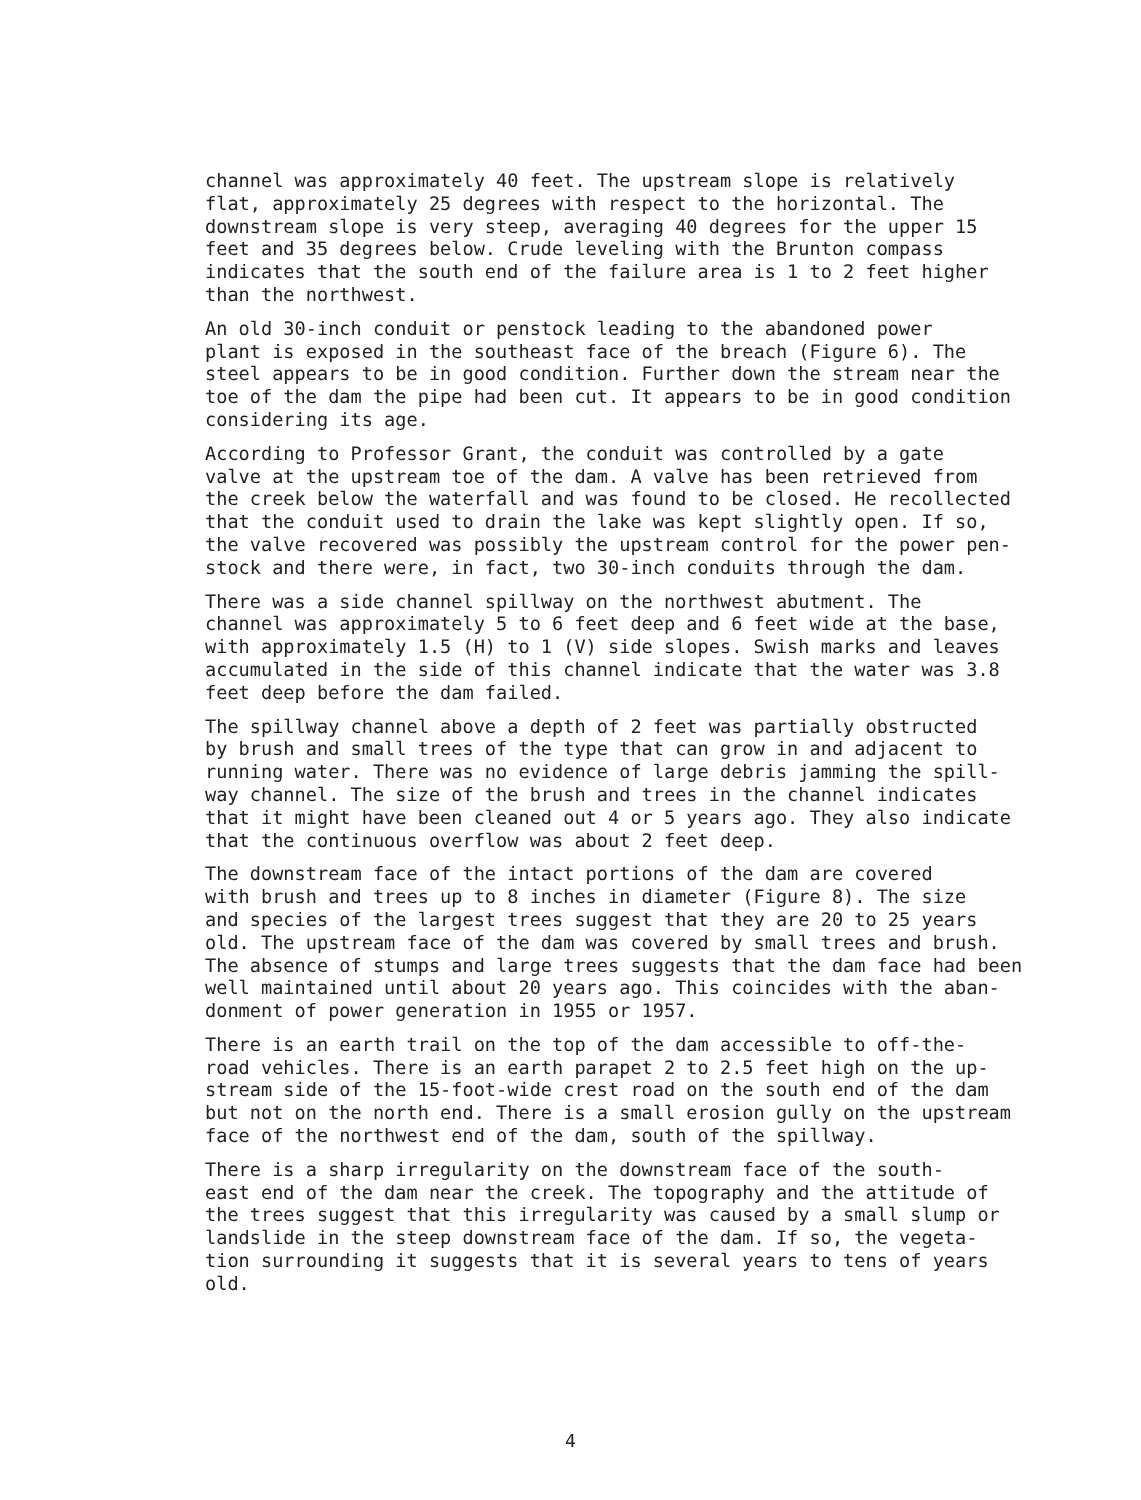channel was approximately 40 feet. The upstream slope is relatively flat, approximately 25 degrees with respect to the horizontal. The downstream slope is very steep, averaging 40 degrees for the upper 15 feet and 35 degrees below. Crude leveling with the Brunton compass indicates that the south end of the failure area is 1 to 2 feet higher than the northwest.
An old 30-inch conduit or penstock leading to the abandoned power plant is exposed in the southeast face of the breach (Figure 6). The steel appears to be in good condition. Further down the stream near the toe of the dam the pipe had been cut. It appears to be in good condition considering its age.
According to Professor Grant, the conduit was controlled by a gate valve at the upstream toe of the dam. A valve has been retrieved from the creek below the waterfall and was found to be closed. He recollected that the conduit used to drain the lake was kept slightly open. If so, the valve recovered was possibly the upstream control for the power pen- stock and there were, in fact, two 30-inch conduits through the dam.
There was a side channel spillway on the northwest abutment. The channel was approximately 5 to 6 feet deep and 6 feet wide at the base, with approximately 1.5 (H) to 1 (V) side slopes. Swish marks and leaves accumulated in the side of this channel indicate that the water was 3.8 feet deep before the dam failed.
The spillway channel above a depth of 2 feet was partially obstructed by brush and small trees of the type that can grow in and adjacent to running water. There was no evidence of large debris jamming the spill- way channel. The size of the brush and trees in the channel indicates that it might have been cleaned out 4 or 5 years ago. They also indicate that the continuous overflow was about 2 feet deep.
The downstream face of the intact portions of the dam are covered with brush and trees up to 8 inches in diameter (Figure 8). The size and species of the largest trees suggest that they are 20 to 25 years old. The upstream face of the dam was covered by small trees and brush. The absence of stumps and large trees suggests that the dam face had been well maintained until about 20 years ago. This coincides with the aban- donment of power generation in 1955 or 1957.
There is an earth trail on the top of the dam accessible to off-the- road vehicles. There is an earth parapet 2 to 2.5 feet high on the up- stream side of the 15-foot-wide crest road on the south end of the dam but not on the north end. There is a small erosion gully on the upstream face of the northwest end of the dam, south of the spillway.
There is a sharp irregularity on the downstream face of the south- east end of the dam near the creek. The topography and the attitude of the trees suggest that this irregularity was caused by a small slump or landslide in the steep downstream face of the dam. If so, the vegeta- tion surrounding it suggests that it is several years to tens of years old.
4